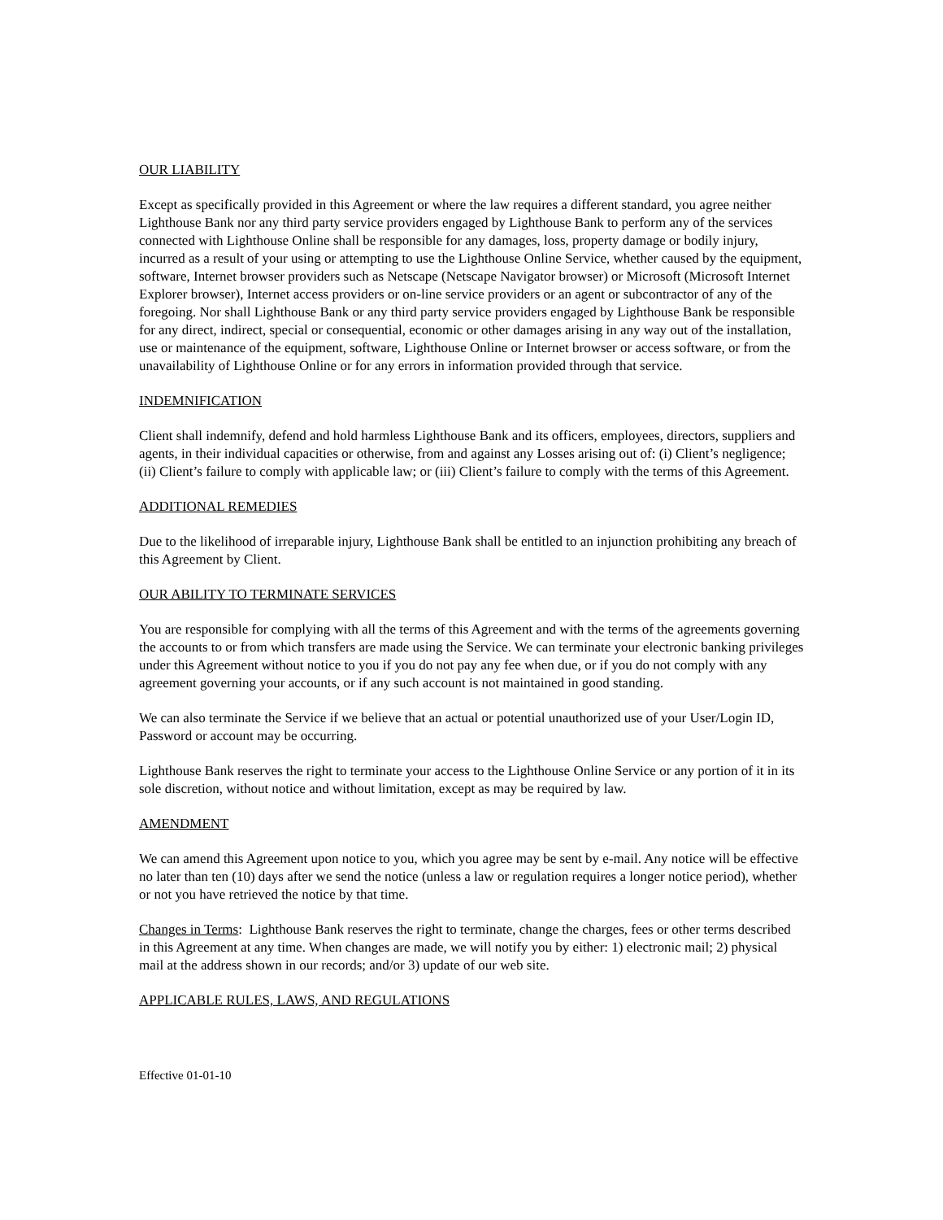OUR LIABILITY
Except as specifically provided in this Agreement or where the law requires a different standard, you agree neither Lighthouse Bank nor any third party service providers engaged by Lighthouse Bank to perform any of the services connected with Lighthouse Online shall be responsible for any damages, loss, property damage or bodily injury, incurred as a result of your using or attempting to use the Lighthouse Online Service, whether caused by the equipment, software, Internet browser providers such as Netscape (Netscape Navigator browser) or Microsoft (Microsoft Internet Explorer browser), Internet access providers or on-line service providers or an agent or subcontractor of any of the foregoing. Nor shall Lighthouse Bank or any third party service providers engaged by Lighthouse Bank be responsible for any direct, indirect, special or consequential, economic or other damages arising in any way out of the installation, use or maintenance of the equipment, software, Lighthouse Online or Internet browser or access software, or from the unavailability of Lighthouse Online or for any errors in information provided through that service.
INDEMNIFICATION
Client shall indemnify, defend and hold harmless Lighthouse Bank and its officers, employees, directors, suppliers and agents, in their individual capacities or otherwise, from and against any Losses arising out of: (i) Client’s negligence; (ii) Client’s failure to comply with applicable law; or (iii) Client’s failure to comply with the terms of this Agreement.
ADDITIONAL REMEDIES
Due to the likelihood of irreparable injury, Lighthouse Bank shall be entitled to an injunction prohibiting any breach of this Agreement by Client.
OUR ABILITY TO TERMINATE SERVICES
You are responsible for complying with all the terms of this Agreement and with the terms of the agreements governing the accounts to or from which transfers are made using the Service. We can terminate your electronic banking privileges under this Agreement without notice to you if you do not pay any fee when due, or if you do not comply with any agreement governing your accounts, or if any such account is not maintained in good standing.
We can also terminate the Service if we believe that an actual or potential unauthorized use of your User/Login ID, Password or account may be occurring.
Lighthouse Bank reserves the right to terminate your access to the Lighthouse Online Service or any portion of it in its sole discretion, without notice and without limitation, except as may be required by law.
AMENDMENT
We can amend this Agreement upon notice to you, which you agree may be sent by e-mail. Any notice will be effective no later than ten (10) days after we send the notice (unless a law or regulation requires a longer notice period), whether or not you have retrieved the notice by that time.
Changes in Terms: Lighthouse Bank reserves the right to terminate, change the charges, fees or other terms described in this Agreement at any time. When changes are made, we will notify you by either: 1) electronic mail; 2) physical mail at the address shown in our records; and/or 3) update of our web site.
APPLICABLE RULES, LAWS, AND REGULATIONS
Effective 01-01-10